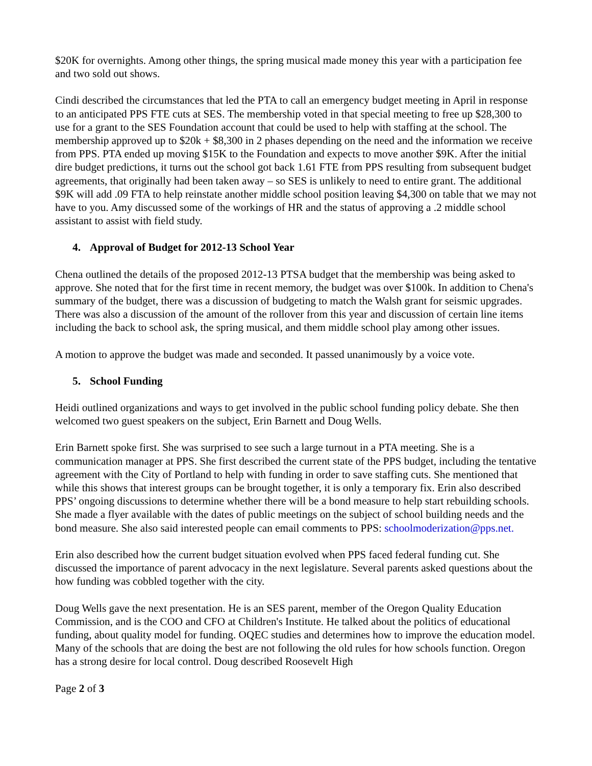$20K for overnights. Among other things, the spring musical made money this year with a participation fee and two sold out shows.
Cindi described the circumstances that led the PTA to call an emergency budget meeting in April in response to an anticipated PPS FTE cuts at SES. The membership voted in that special meeting to free up $28,300 to use for a grant to the SES Foundation account that could be used to help with staffing at the school. The membership approved up to $20k + $8,300 in 2 phases depending on the need and the information we receive from PPS. PTA ended up moving $15K to the Foundation and expects to move another $9K. After the initial dire budget predictions, it turns out the school got back 1.61 FTE from PPS resulting from subsequent budget agreements, that originally had been taken away – so SES is unlikely to need to entire grant. The additional $9K will add .09 FTA to help reinstate another middle school position leaving $4,300 on table that we may not have to you. Amy discussed some of the workings of HR and the status of approving a .2 middle school assistant to assist with field study.
4. Approval of Budget for 2012-13 School Year
Chena outlined the details of the proposed 2012-13 PTSA budget that the membership was being asked to approve. She noted that for the first time in recent memory, the budget was over $100k. In addition to Chena's summary of the budget, there was a discussion of budgeting to match the Walsh grant for seismic upgrades. There was also a discussion of the amount of the rollover from this year and discussion of certain line items including the back to school ask, the spring musical, and them middle school play among other issues.
A motion to approve the budget was made and seconded. It passed unanimously by a voice vote.
5. School Funding
Heidi outlined organizations and ways to get involved in the public school funding policy debate. She then welcomed two guest speakers on the subject, Erin Barnett and Doug Wells.
Erin Barnett spoke first. She was surprised to see such a large turnout in a PTA meeting. She is a communication manager at PPS. She first described the current state of the PPS budget, including the tentative agreement with the City of Portland to help with funding in order to save staffing cuts. She mentioned that while this shows that interest groups can be brought together, it is only a temporary fix. Erin also described PPS’ ongoing discussions to determine whether there will be a bond measure to help start rebuilding schools. She made a flyer available with the dates of public meetings on the subject of school building needs and the bond measure. She also said interested people can email comments to PPS: schoolmoderization@pps.net.
Erin also described how the current budget situation evolved when PPS faced federal funding cut. She discussed the importance of parent advocacy in the next legislature. Several parents asked questions about the how funding was cobbled together with the city.
Doug Wells gave the next presentation. He is an SES parent, member of the Oregon Quality Education Commission, and is the COO and CFO at Children's Institute. He talked about the politics of educational funding, about quality model for funding. OQEC studies and determines how to improve the education model. Many of the schools that are doing the best are not following the old rules for how schools function. Oregon has a strong desire for local control. Doug described Roosevelt High
Page 2 of 3